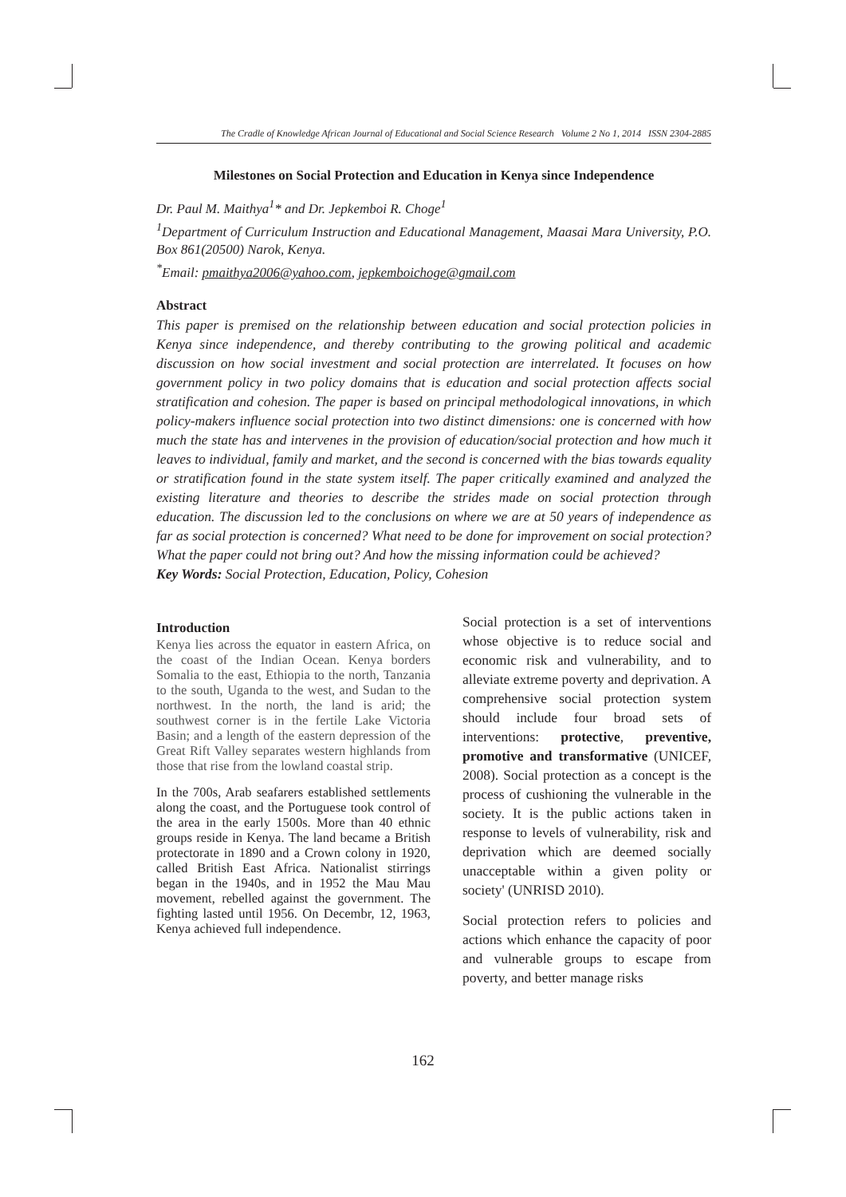The Cradle of Knowledge African Journal of Educational and Social Science Research Volume 2 No 1, 2014 ISSN 2304-2885
Milestones on Social Protection and Education in Kenya since Independence
Dr. Paul M. Maithya<sup>1</sup>* and Dr. Jepkemboi R. Choge<sup>1</sup>
<sup>1</sup> Department of Curriculum Instruction and Educational Management, Maasai Mara University, P.O. Box 861(20500) Narok, Kenya.
<sup>*</sup> Email: pmaithya2006@yahoo.com, jepkemboichoge@gmail.com
Abstract
This paper is premised on the relationship between education and social protection policies in Kenya since independence, and thereby contributing to the growing political and academic discussion on how social investment and social protection are interrelated. It focuses on how government policy in two policy domains that is education and social protection affects social stratification and cohesion. The paper is based on principal methodological innovations, in which policy-makers influence social protection into two distinct dimensions: one is concerned with how much the state has and intervenes in the provision of education/social protection and how much it leaves to individual, family and market, and the second is concerned with the bias towards equality or stratification found in the state system itself. The paper critically examined and analyzed the existing literature and theories to describe the strides made on social protection through education. The discussion led to the conclusions on where we are at 50 years of independence as far as social protection is concerned? What need to be done for improvement on social protection? What the paper could not bring out? And how the missing information could be achieved?
Key Words: Social Protection, Education, Policy, Cohesion
Introduction
Kenya lies across the equator in eastern Africa, on the coast of the Indian Ocean. Kenya borders Somalia to the east, Ethiopia to the north, Tanzania to the south, Uganda to the west, and Sudan to the northwest. In the north, the land is arid; the southwest corner is in the fertile Lake Victoria Basin; and a length of the eastern depression of the Great Rift Valley separates western highlands from those that rise from the lowland coastal strip.
In the 700s, Arab seafarers established settlements along the coast, and the Portuguese took control of the area in the early 1500s. More than 40 ethnic groups reside in Kenya. The land became a British protectorate in 1890 and a Crown colony in 1920, called British East Africa. Nationalist stirrings began in the 1940s, and in 1952 the Mau Mau movement, rebelled against the government. The fighting lasted until 1956. On Decembr, 12, 1963, Kenya achieved full independence.
Social protection is a set of interventions whose objective is to reduce social and economic risk and vulnerability, and to alleviate extreme poverty and deprivation. A comprehensive social protection system should include four broad sets of interventions: protective, preventive, promotive and transformative (UNICEF, 2008). Social protection as a concept is the process of cushioning the vulnerable in the society. It is the public actions taken in response to levels of vulnerability, risk and deprivation which are deemed socially unacceptable within a given polity or society' (UNRISD 2010).
Social protection refers to policies and actions which enhance the capacity of poor and vulnerable groups to escape from poverty, and better manage risks
162